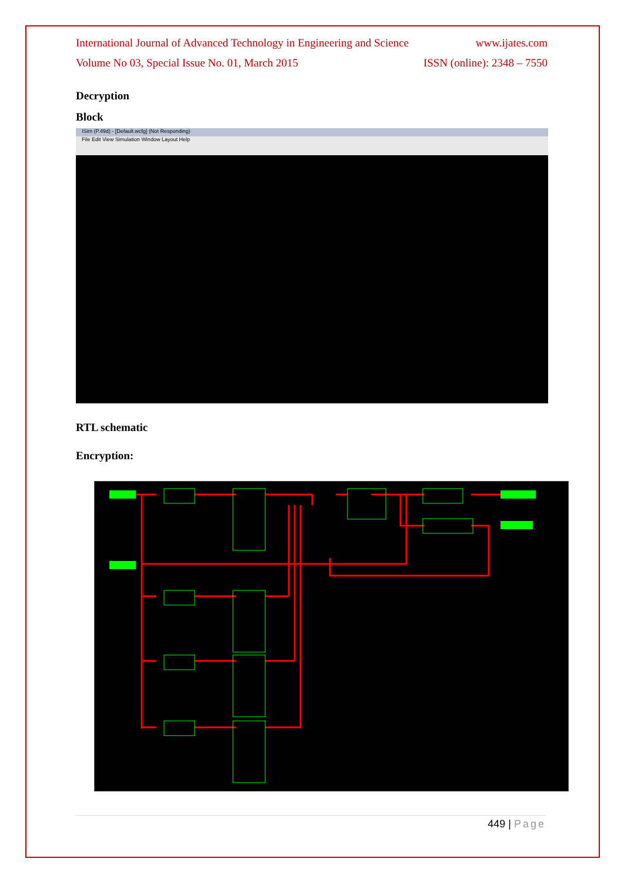International Journal of Advanced Technology in Engineering and Science www.ijates.com
Volume No 03, Special Issue No. 01, March 2015 ISSN (online): 2348 – 7550
Decryption
Block
ISim (P.49d) - [Default.wcfg] (Not Responding)
File Edit View Simulation Window Layout Help
RTL schematic
Encryption:
449 | Page